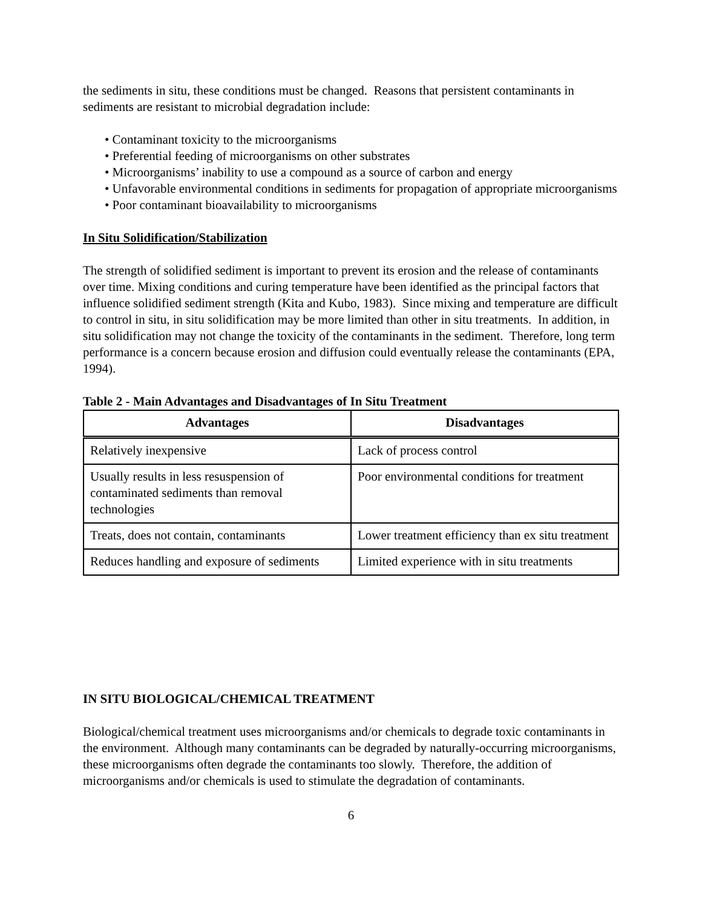the sediments in situ, these conditions must be changed. Reasons that persistent contaminants in sediments are resistant to microbial degradation include:
• Contaminant toxicity to the microorganisms
• Preferential feeding of microorganisms on other substrates
• Microorganisms’ inability to use a compound as a source of carbon and energy
• Unfavorable environmental conditions in sediments for propagation of appropriate microorganisms
• Poor contaminant bioavailability to microorganisms
In Situ Solidification/Stabilization
The strength of solidified sediment is important to prevent its erosion and the release of contaminants over time. Mixing conditions and curing temperature have been identified as the principal factors that influence solidified sediment strength (Kita and Kubo, 1983). Since mixing and temperature are difficult to control in situ, in situ solidification may be more limited than other in situ treatments. In addition, in situ solidification may not change the toxicity of the contaminants in the sediment. Therefore, long term performance is a concern because erosion and diffusion could eventually release the contaminants (EPA, 1994).
Table 2 - Main Advantages and Disadvantages of In Situ Treatment
| Advantages | Disadvantages |
| --- | --- |
| Relatively inexpensive | Lack of process control |
| Usually results in less resuspension of contaminated sediments than removal technologies | Poor environmental conditions for treatment |
| Treats, does not contain, contaminants | Lower treatment efficiency than ex situ treatment |
| Reduces handling and exposure of sediments | Limited experience with in situ treatments |
IN SITU BIOLOGICAL/CHEMICAL TREATMENT
Biological/chemical treatment uses microorganisms and/or chemicals to degrade toxic contaminants in the environment. Although many contaminants can be degraded by naturally-occurring microorganisms, these microorganisms often degrade the contaminants too slowly. Therefore, the addition of microorganisms and/or chemicals is used to stimulate the degradation of contaminants.
6